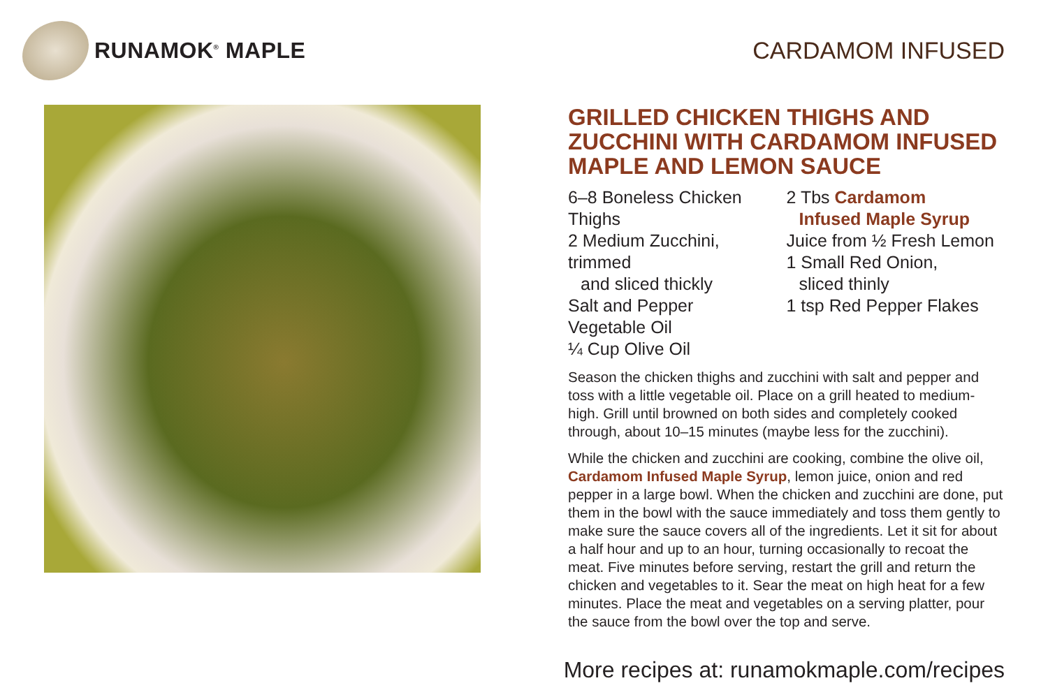RUNAMOK<sup>®</sup> MAPLE CARDAMOM INFUSED
GRILLED CHICKEN THIGHS AND ZUCCHINI WITH CARDAMOM INFUSED MAPLE AND LEMON SAUCE
6–8 Boneless Chicken Thighs
2 Medium Zucchini, trimmed
and sliced thickly
Salt and Pepper
Vegetable Oil
¼ Cup Olive Oil
2 Tbs Cardamom
Infused Maple Syrup
Juice from ½ Fresh Lemon
1 Small Red Onion,
sliced thinly
1 tsp Red Pepper Flakes
Season the chicken thighs and zucchini with salt and pepper and toss with a little vegetable oil. Place on a grill heated to medium-high. Grill until browned on both sides and completely cooked through, about 10–15 minutes (maybe less for the zucchini).
While the chicken and zucchini are cooking, combine the olive oil, Cardamom Infused Maple Syrup, lemon juice, onion and red pepper in a large bowl. When the chicken and zucchini are done, put them in the bowl with the sauce immediately and toss them gently to make sure the sauce covers all of the ingredients. Let it sit for about a half hour and up to an hour, turning occasionally to recoat the meat. Five minutes before serving, restart the grill and return the chicken and vegetables to it. Sear the meat on high heat for a few minutes. Place the meat and vegetables on a serving platter, pour the sauce from the bowl over the top and serve.
More recipes at: runamokmaple.com/recipes